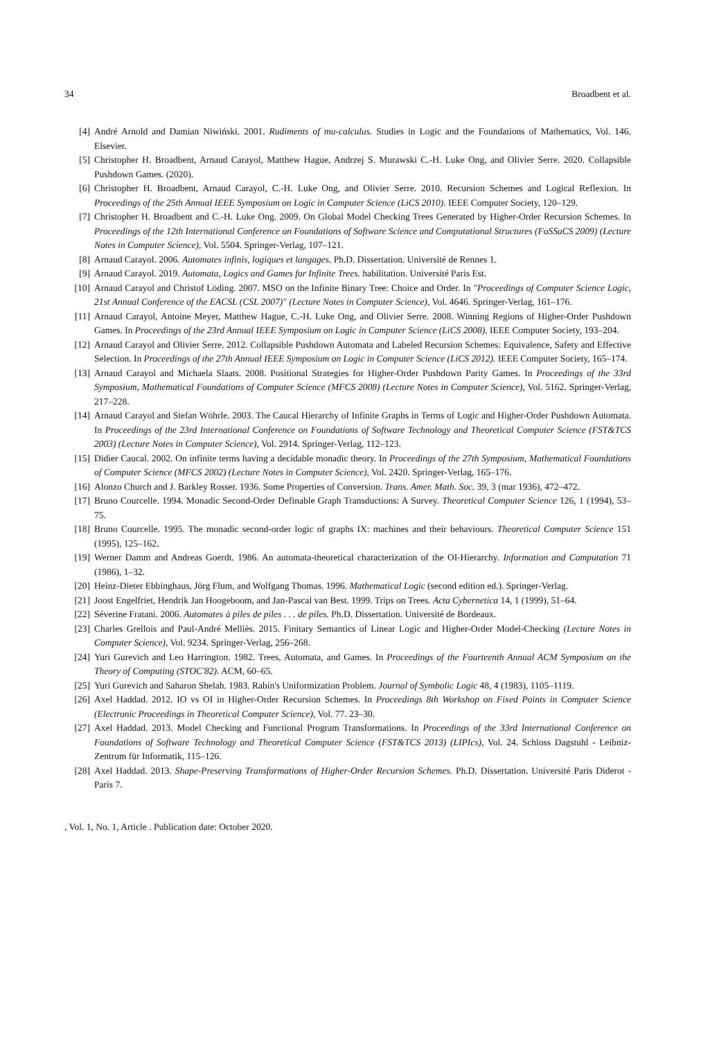34 Broadbent et al.
[4] André Arnold and Damian Niwiński. 2001. Rudiments of mu-calculus. Studies in Logic and the Foundations of Mathematics, Vol. 146. Elsevier.
[5] Christopher H. Broadbent, Arnaud Carayol, Matthew Hague, Andrzej S. Murawski C.-H. Luke Ong, and Olivier Serre. 2020. Collapsible Pushdown Games. (2020).
[6] Christopher H. Broadbent, Arnaud Carayol, C.-H. Luke Ong, and Olivier Serre. 2010. Recursion Schemes and Logical Reflexion. In Proceedings of the 25th Annual IEEE Symposium on Logic in Computer Science (LiCS 2010). IEEE Computer Society, 120–129.
[7] Christopher H. Broadbent and C.-H. Luke Ong. 2009. On Global Model Checking Trees Generated by Higher-Order Recursion Schemes. In Proceedings of the 12th International Conference on Foundations of Software Science and Computational Structures (FoSSaCS 2009) (Lecture Notes in Computer Science), Vol. 5504. Springer-Verlag, 107–121.
[8] Arnaud Carayol. 2006. Automates infinis, logiques et langages. Ph.D. Dissertation. Université de Rennes 1.
[9] Arnaud Carayol. 2019. Automata, Logics and Games for Infinite Trees. habilitation. Université Paris Est.
[10] Arnaud Carayol and Christof Löding. 2007. MSO on the Infinite Binary Tree: Choice and Order. In "Proceedings of Computer Science Logic, 21st Annual Conference of the EACSL (CSL 2007)" (Lecture Notes in Computer Science), Vol. 4646. Springer-Verlag, 161–176.
[11] Arnaud Carayol, Antoine Meyer, Matthew Hague, C.-H. Luke Ong, and Olivier Serre. 2008. Winning Regions of Higher-Order Pushdown Games. In Proceedings of the 23rd Annual IEEE Symposium on Logic in Computer Science (LiCS 2008). IEEE Computer Society, 193–204.
[12] Arnaud Carayol and Olivier Serre. 2012. Collapsible Pushdown Automata and Labeled Recursion Schemes: Equivalence, Safety and Effective Selection. In Proceedings of the 27th Annual IEEE Symposium on Logic in Computer Science (LiCS 2012). IEEE Computer Society, 165–174.
[13] Arnaud Carayol and Michaela Slaats. 2008. Positional Strategies for Higher-Order Pushdown Parity Games. In Proceedings of the 33rd Symposium, Mathematical Foundations of Computer Science (MFCS 2008) (Lecture Notes in Computer Science), Vol. 5162. Springer-Verlag, 217–228.
[14] Arnaud Carayol and Stefan Wöhrle. 2003. The Caucal Hierarchy of Infinite Graphs in Terms of Logic and Higher-Order Pushdown Automata. In Proceedings of the 23rd International Conference on Foundations of Software Technology and Theoretical Computer Science (FST&TCS 2003) (Lecture Notes in Computer Science), Vol. 2914. Springer-Verlag, 112–123.
[15] Didier Caucal. 2002. On infinite terms having a decidable monadic theory. In Proceedings of the 27th Symposium, Mathematical Foundations of Computer Science (MFCS 2002) (Lecture Notes in Computer Science), Vol. 2420. Springer-Verlag, 165–176.
[16] Alonzo Church and J. Barkley Rosser. 1936. Some Properties of Conversion. Trans. Amer. Math. Soc. 39, 3 (mar 1936), 472–472.
[17] Bruno Courcelle. 1994. Monadic Second-Order Definable Graph Transductions: A Survey. Theoretical Computer Science 126, 1 (1994), 53–75.
[18] Bruno Courcelle. 1995. The monadic second-order logic of graphs IX: machines and their behaviours. Theoretical Computer Science 151 (1995), 125–162.
[19] Werner Damm and Andreas Goerdt. 1986. An automata-theoretical characterization of the OI-Hierarchy. Information and Computation 71 (1986), 1–32.
[20] Heinz-Dieter Ebbinghaus, Jörg Flum, and Wolfgang Thomas. 1996. Mathematical Logic (second edition ed.). Springer-Verlag.
[21] Joost Engelfriet, Hendrik Jan Hoogeboom, and Jan-Pascal van Best. 1999. Trips on Trees. Acta Cybernetica 14, 1 (1999), 51–64.
[22] Séverine Fratani. 2006. Automates à piles de piles . . . de piles. Ph.D. Dissertation. Université de Bordeaux.
[23] Charles Grellois and Paul-André Melliès. 2015. Finitary Semantics of Linear Logic and Higher-Order Model-Checking (Lecture Notes in Computer Science), Vol. 9234. Springer-Verlag, 256–268.
[24] Yuri Gurevich and Leo Harrington. 1982. Trees, Automata, and Games. In Proceedings of the Fourteenth Annual ACM Symposium on the Theory of Computing (STOC'82). ACM, 60–65.
[25] Yuri Gurevich and Saharon Shelah. 1983. Rabin's Uniformization Problem. Journal of Symbolic Logic 48, 4 (1983), 1105–1119.
[26] Axel Haddad. 2012. IO vs OI in Higher-Order Recursion Schemes. In Proceedings 8th Workshop on Fixed Points in Computer Science (Electronic Proceedings in Theoretical Computer Science), Vol. 77. 23–30.
[27] Axel Haddad. 2013. Model Checking and Functional Program Transformations. In Proceedings of the 33rd International Conference on Foundations of Software Technology and Theoretical Computer Science (FST&TCS 2013) (LIPIcs), Vol. 24. Schloss Dagstuhl - Leibniz-Zentrum für Informatik, 115–126.
[28] Axel Haddad. 2013. Shape-Preserving Transformations of Higher-Order Recursion Schemes. Ph.D. Dissertation. Université Paris Diderot - Paris 7.
, Vol. 1, No. 1, Article . Publication date: October 2020.